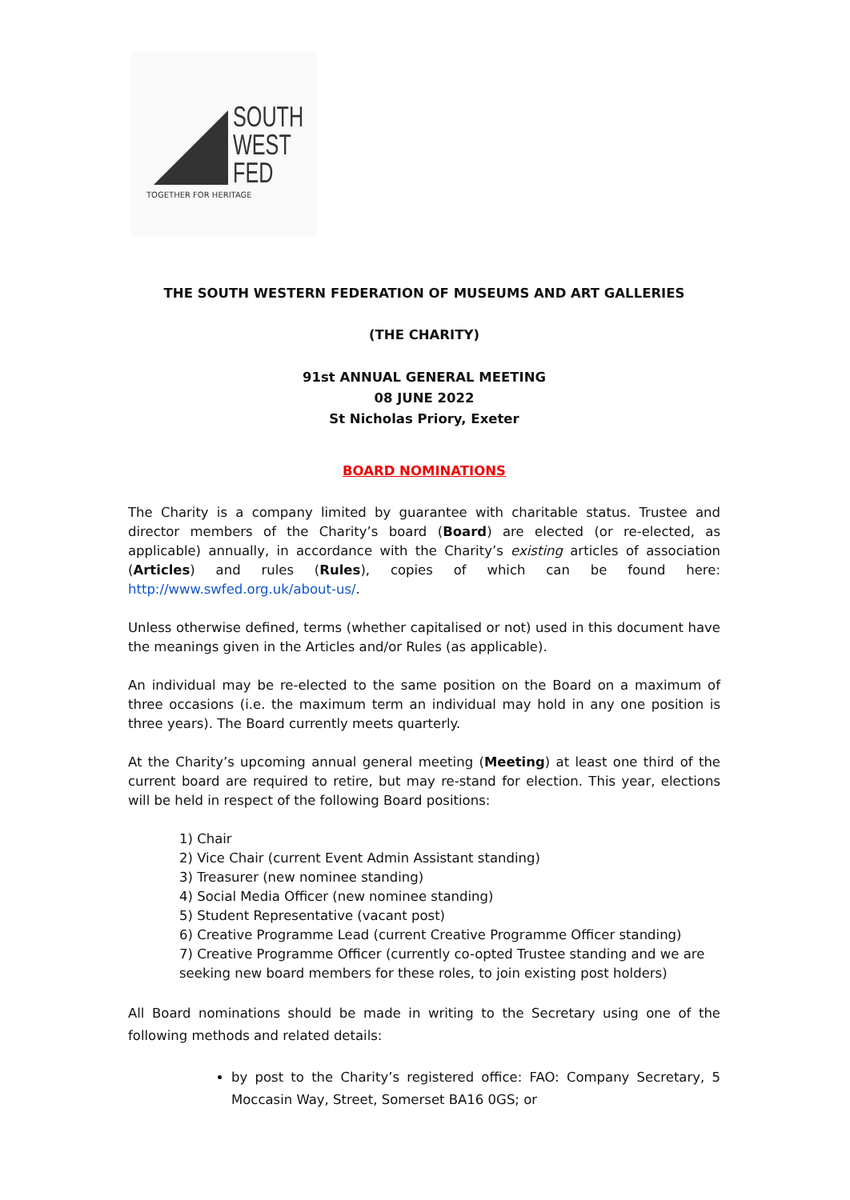SOUTH
WEST
FED
TOGETHER FOR HERITAGE
THE SOUTH WESTERN FEDERATION OF MUSEUMS AND ART GALLERIES
(THE CHARITY)
91st ANNUAL GENERAL MEETING
08 JUNE 2022
St Nicholas Priory, Exeter
BOARD NOMINATIONS
The Charity is a company limited by guarantee with charitable status. Trustee and director members of the Charity’s board (Board) are elected (or re-elected, as applicable) annually, in accordance with the Charity’s existing articles of association (Articles) and rules (Rules), copies of which can be found here: http://www.swfed.org.uk/about-us/.
Unless otherwise defined, terms (whether capitalised or not) used in this document have the meanings given in the Articles and/or Rules (as applicable).
An individual may be re-elected to the same position on the Board on a maximum of three occasions (i.e. the maximum term an individual may hold in any one position is three years). The Board currently meets quarterly.
At the Charity’s upcoming annual general meeting (Meeting) at least one third of the current board are required to retire, but may re-stand for election. This year, elections will be held in respect of the following Board positions:
1) Chair
2) Vice Chair (current Event Admin Assistant standing)
3) Treasurer (new nominee standing)
4) Social Media Officer (new nominee standing)
5) Student Representative (vacant post)
6) Creative Programme Lead (current Creative Programme Officer standing)
7) Creative Programme Officer (currently co-opted Trustee standing and we are seeking new board members for these roles, to join existing post holders)
All Board nominations should be made in writing to the Secretary using one of the following methods and related details:
by post to the Charity’s registered office: FAO: Company Secretary, 5 Moccasin Way, Street, Somerset BA16 0GS; or